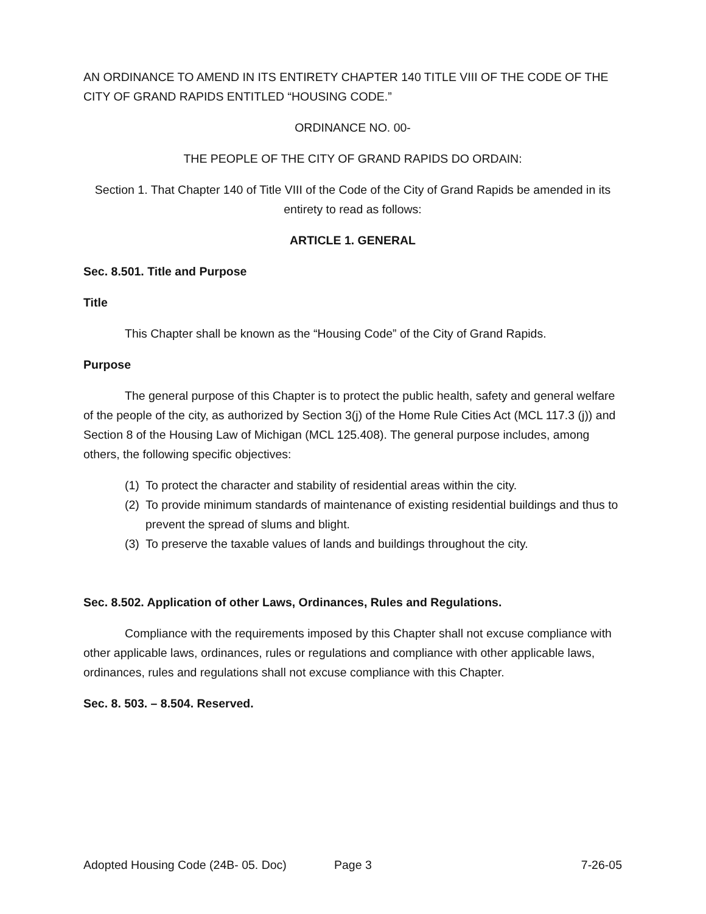AN ORDINANCE TO AMEND IN ITS ENTIRETY CHAPTER 140 TITLE VIII OF THE CODE OF THE CITY OF GRAND RAPIDS ENTITLED “HOUSING CODE.”
ORDINANCE NO. 00-
THE PEOPLE OF THE CITY OF GRAND RAPIDS DO ORDAIN:
Section 1. That Chapter 140 of Title VIII of the Code of the City of Grand Rapids be amended in its entirety to read as follows:
ARTICLE 1. GENERAL
Sec. 8.501. Title and Purpose
Title
This Chapter shall be known as the “Housing Code” of the City of Grand Rapids.
Purpose
The general purpose of this Chapter is to protect the public health, safety and general welfare of the people of the city, as authorized by Section 3(j) of the Home Rule Cities Act (MCL 117.3 (j)) and Section 8 of the Housing Law of Michigan (MCL 125.408). The general purpose includes, among others, the following specific objectives:
(1) To protect the character and stability of residential areas within the city.
(2) To provide minimum standards of maintenance of existing residential buildings and thus to prevent the spread of slums and blight.
(3) To preserve the taxable values of lands and buildings throughout the city.
Sec. 8.502. Application of other Laws, Ordinances, Rules and Regulations.
Compliance with the requirements imposed by this Chapter shall not excuse compliance with other applicable laws, ordinances, rules or regulations and compliance with other applicable laws, ordinances, rules and regulations shall not excuse compliance with this Chapter.
Sec. 8. 503. – 8.504. Reserved.
Adopted Housing Code (24B- 05. Doc) Page 3 7-26-05